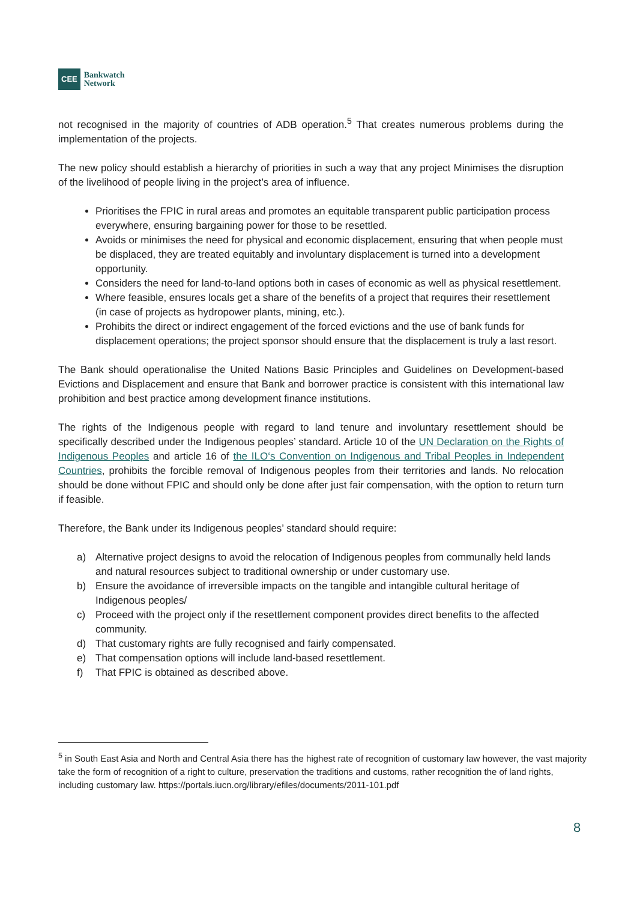CEE Bankwatch
Network
not recognised in the majority of countries of ADB operation.<sup>5</sup> That creates numerous problems during the implementation of the projects.
The new policy should establish a hierarchy of priorities in such a way that any project Minimises the disruption of the livelihood of people living in the project’s area of influence.
Prioritises the FPIC in rural areas and promotes an equitable transparent public participation process everywhere, ensuring bargaining power for those to be resettled.
Avoids or minimises the need for physical and economic displacement, ensuring that when people must be displaced, they are treated equitably and involuntary displacement is turned into a development opportunity.
Considers the need for land-to-land options both in cases of economic as well as physical resettlement.
Where feasible, ensures locals get a share of the benefits of a project that requires their resettlement (in case of projects as hydropower plants, mining, etc.).
Prohibits the direct or indirect engagement of the forced evictions and the use of bank funds for displacement operations; the project sponsor should ensure that the displacement is truly a last resort.
The Bank should operationalise the United Nations Basic Principles and Guidelines on Development-based Evictions and Displacement and ensure that Bank and borrower practice is consistent with this international law prohibition and best practice among development finance institutions.
The rights of the Indigenous people with regard to land tenure and involuntary resettlement should be specifically described under the Indigenous peoples’ standard. Article 10 of the UN Declaration on the Rights of Indigenous Peoples and article 16 of the ILO‘s Convention on Indigenous and Tribal Peoples in Independent Countries, prohibits the forcible removal of Indigenous peoples from their territories and lands. No relocation should be done without FPIC and should only be done after just fair compensation, with the option to return turn if feasible.
Therefore, the Bank under its Indigenous peoples’ standard should require:
a) Alternative project designs to avoid the relocation of Indigenous peoples from communally held lands and natural resources subject to traditional ownership or under customary use.
b) Ensure the avoidance of irreversible impacts on the tangible and intangible cultural heritage of Indigenous peoples/
c) Proceed with the project only if the resettlement component provides direct benefits to the affected community.
d) That customary rights are fully recognised and fairly compensated.
e) That compensation options will include land-based resettlement.
f) That FPIC is obtained as described above.
<sup>5</sup> in South East Asia and North and Central Asia there has the highest rate of recognition of customary law however, the vast majority take the form of recognition of a right to culture, preservation the traditions and customs, rather recognition the of land rights, including customary law. https://portals.iucn.org/library/efiles/documents/2011-101.pdf
8